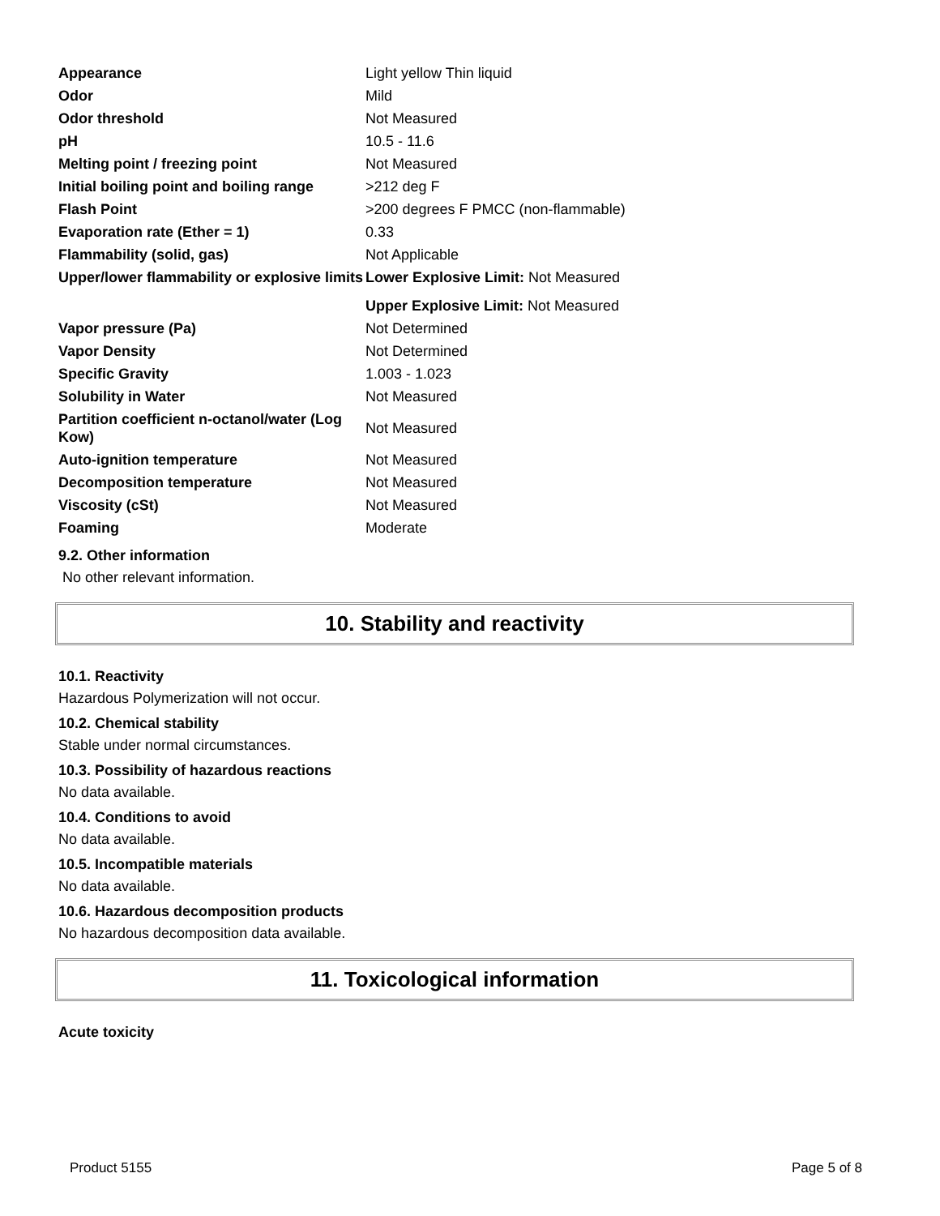| Appearance | Light yellow Thin liquid |
| Odor | Mild |
| Odor threshold | Not Measured |
| pH | 10.5 - 11.6 |
| Melting point / freezing point | Not Measured |
| Initial boiling point and boiling range | >212 deg F |
| Flash Point | >200 degrees F PMCC (non-flammable) |
| Evaporation rate (Ether = 1) | 0.33 |
| Flammability (solid, gas) | Not Applicable |
| Upper/lower flammability or explosive limits | Lower Explosive Limit: Not Measured |
| | Upper Explosive Limit: Not Measured |
| Vapor pressure (Pa) | Not Determined |
| Vapor Density | Not Determined |
| Specific Gravity | 1.003 - 1.023 |
| Solubility in Water | Not Measured |
| Partition coefficient n-octanol/water (Log Kow) | Not Measured |
| Auto-ignition temperature | Not Measured |
| Decomposition temperature | Not Measured |
| Viscosity (cSt) | Not Measured |
| Foaming | Moderate |
9.2. Other information
No other relevant information.
10. Stability and reactivity
10.1. Reactivity
Hazardous Polymerization will not occur.
10.2. Chemical stability
Stable under normal circumstances.
10.3. Possibility of hazardous reactions
No data available.
10.4. Conditions to avoid
No data available.
10.5. Incompatible materials
No data available.
10.6. Hazardous decomposition products
No hazardous decomposition data available.
11. Toxicological information
Acute toxicity
Product 5155 Page 5 of 8